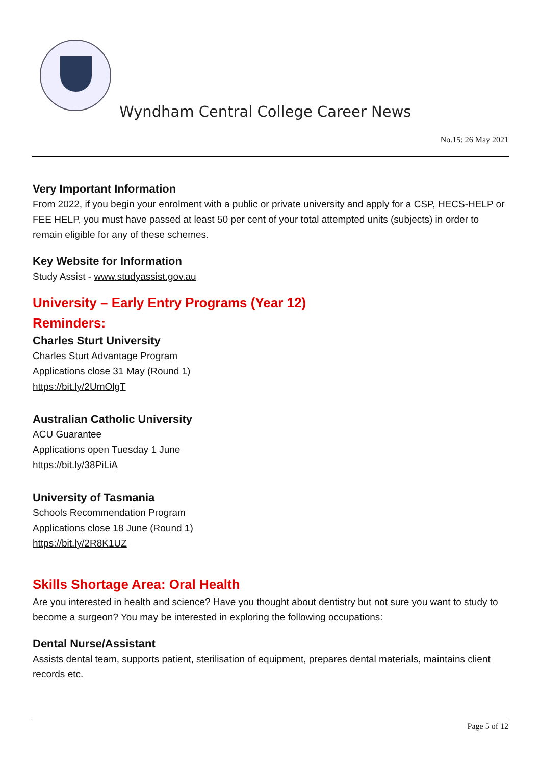Wyndham Central College Career News
No.15: 26 May 2021
Very Important Information
From 2022, if you begin your enrolment with a public or private university and apply for a CSP, HECS-HELP or FEE HELP, you must have passed at least 50 per cent of your total attempted units (subjects) in order to remain eligible for any of these schemes.
Key Website for Information
Study Assist - www.studyassist.gov.au
University – Early Entry Programs (Year 12)
Reminders:
Charles Sturt University
Charles Sturt Advantage Program
Applications close 31 May (Round 1)
https://bit.ly/2UmOlgT
Australian Catholic University
ACU Guarantee
Applications open Tuesday 1 June
https://bit.ly/38PiLiA
University of Tasmania
Schools Recommendation Program
Applications close 18 June (Round 1)
https://bit.ly/2R8K1UZ
Skills Shortage Area: Oral Health
Are you interested in health and science? Have you thought about dentistry but not sure you want to study to become a surgeon? You may be interested in exploring the following occupations:
Dental Nurse/Assistant
Assists dental team, supports patient, sterilisation of equipment, prepares dental materials, maintains client records etc.
Page 5 of 12